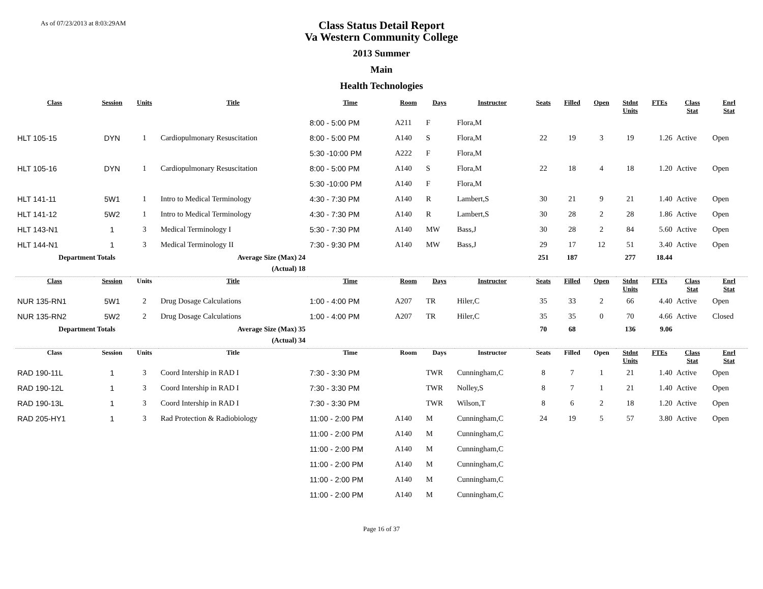As of 07/23/2013 at 8:03:29AM
Class Status Detail Report
Va Western Community College
2013 Summer
Main
Health Technologies
| Class | Session | Units | Title | Time | Room | Days | Instructor | Seats | Filled | Open | Stdnt Units | FTEs | Class Stat | Enrl Stat |
| --- | --- | --- | --- | --- | --- | --- | --- | --- | --- | --- | --- | --- | --- | --- |
| | | | | 8:00 - 5:00 PM | A211 | F | Flora,M | | | | | | | |
| HLT 105-15 | DYN | 1 | Cardiopulmonary Resuscitation | 8:00 - 5:00 PM | A140 | S | Flora,M | 22 | 19 | 3 | 19 | 1.26 | Active | Open |
| | | | | 5:30 -10:00 PM | A222 | F | Flora,M | | | | | | | |
| HLT 105-16 | DYN | 1 | Cardiopulmonary Resuscitation | 8:00 - 5:00 PM | A140 | S | Flora,M | 22 | 18 | 4 | 18 | 1.20 | Active | Open |
| | | | | 5:30 -10:00 PM | A140 | F | Flora,M | | | | | | | |
| HLT 141-11 | 5W1 | 1 | Intro to Medical Terminology | 4:30 - 7:30 PM | A140 | R | Lambert,S | 30 | 21 | 9 | 21 | 1.40 | Active | Open |
| HLT 141-12 | 5W2 | 1 | Intro to Medical Terminology | 4:30 - 7:30 PM | A140 | R | Lambert,S | 30 | 28 | 2 | 28 | 1.86 | Active | Open |
| HLT 143-N1 | 1 | 3 | Medical Terminology I | 5:30 - 7:30 PM | A140 | MW | Bass,J | 30 | 28 | 2 | 84 | 5.60 | Active | Open |
| HLT 144-N1 | 1 | 3 | Medical Terminology II | 7:30 - 9:30 PM | A140 | MW | Bass,J | 29 | 17 | 12 | 51 | 3.40 | Active | Open |
| Department Totals | | | Average Size (Max) 24 | | | | | 251 | 187 | | 277 | 18.44 | | |
| | | | (Actual) 18 | | | | | | | | | | | |
| Class | Session | Units | Title | Time | Room | Days | Instructor | Seats | Filled | Open | Stdnt Units | FTEs | Class Stat | Enrl Stat |
| NUR 135-RN1 | 5W1 | 2 | Drug Dosage Calculations | 1:00 - 4:00 PM | A207 | TR | Hiler,C | 35 | 33 | 2 | 66 | 4.40 | Active | Open |
| NUR 135-RN2 | 5W2 | 2 | Drug Dosage Calculations | 1:00 - 4:00 PM | A207 | TR | Hiler,C | 35 | 35 | 0 | 70 | 4.66 | Active | Closed |
| Department Totals | | | Average Size (Max) 35 | | | | | 70 | 68 | | 136 | 9.06 | | |
| | | | (Actual) 34 | | | | | | | | | | | |
| Class | Session | Units | Title | Time | Room | Days | Instructor | Seats | Filled | Open | Stdnt Units | FTEs | Class Stat | Enrl Stat |
| RAD 190-11L | 1 | 3 | Coord Intership in RAD I | 7:30 - 3:30 PM | | TWR | Cunningham,C | 8 | 7 | 1 | 21 | 1.40 | Active | Open |
| RAD 190-12L | 1 | 3 | Coord Intership in RAD I | 7:30 - 3:30 PM | | TWR | Nolley,S | 8 | 7 | 1 | 21 | 1.40 | Active | Open |
| RAD 190-13L | 1 | 3 | Coord Intership in RAD I | 7:30 - 3:30 PM | | TWR | Wilson,T | 8 | 6 | 2 | 18 | 1.20 | Active | Open |
| RAD 205-HY1 | 1 | 3 | Rad Protection & Radiobiology | 11:00 - 2:00 PM | A140 | M | Cunningham,C | 24 | 19 | 5 | 57 | 3.80 | Active | Open |
| | | | | 11:00 - 2:00 PM | A140 | M | Cunningham,C | | | | | | | |
| | | | | 11:00 - 2:00 PM | A140 | M | Cunningham,C | | | | | | | |
| | | | | 11:00 - 2:00 PM | A140 | M | Cunningham,C | | | | | | | |
| | | | | 11:00 - 2:00 PM | A140 | M | Cunningham,C | | | | | | | |
| | | | | 11:00 - 2:00 PM | A140 | M | Cunningham,C | | | | | | | |
Page 16 of 37